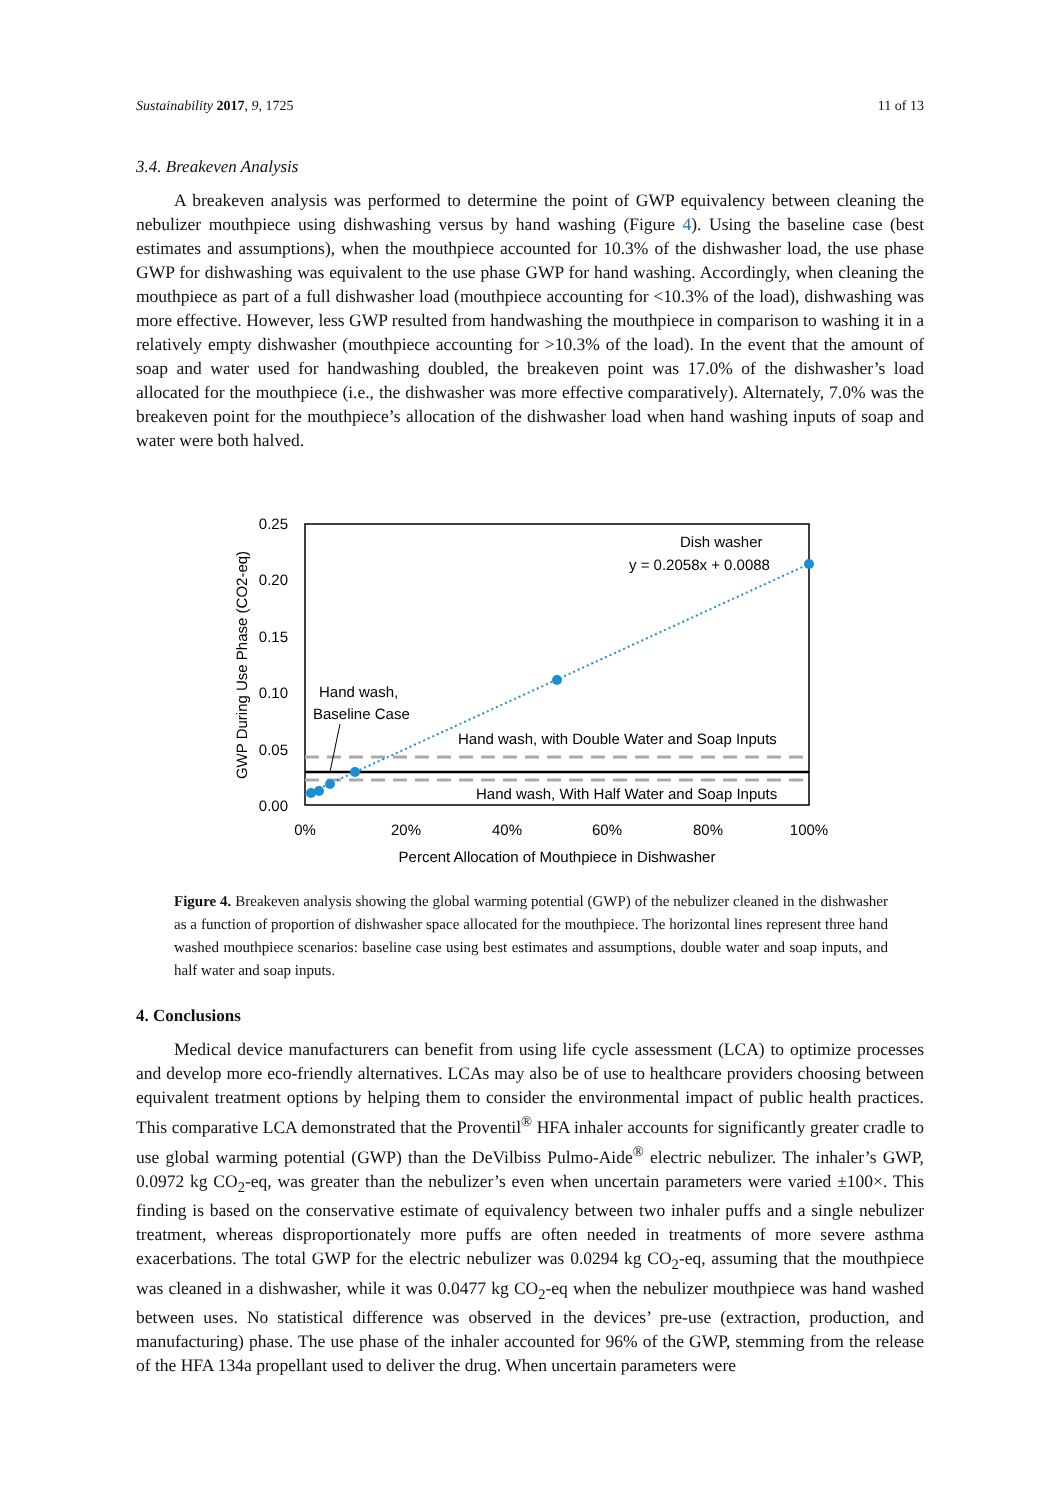Sustainability 2017, 9, 1725 11 of 13
3.4. Breakeven Analysis
A breakeven analysis was performed to determine the point of GWP equivalency between cleaning the nebulizer mouthpiece using dishwashing versus by hand washing (Figure 4). Using the baseline case (best estimates and assumptions), when the mouthpiece accounted for 10.3% of the dishwasher load, the use phase GWP for dishwashing was equivalent to the use phase GWP for hand washing. Accordingly, when cleaning the mouthpiece as part of a full dishwasher load (mouthpiece accounting for <10.3% of the load), dishwashing was more effective. However, less GWP resulted from handwashing the mouthpiece in comparison to washing it in a relatively empty dishwasher (mouthpiece accounting for >10.3% of the load). In the event that the amount of soap and water used for handwashing doubled, the breakeven point was 17.0% of the dishwasher’s load allocated for the mouthpiece (i.e., the dishwasher was more effective comparatively). Alternately, 7.0% was the breakeven point for the mouthpiece’s allocation of the dishwasher load when hand washing inputs of soap and water were both halved.
0.25
0.20
0.15
0.10
0.05
0.00
0%
20%
40%
60%
80%
100%
Percent Allocation of Mouthpiece in Dishwasher
GWP During Use Phase (CO2-eq)
Dish washer
y = 0.2058x + 0.0088
Hand wash,
Baseline Case
Hand wash, with Double Water and Soap Inputs
Hand wash, With Half Water and Soap Inputs
Figure 4. Breakeven analysis showing the global warming potential (GWP) of the nebulizer cleaned in the dishwasher as a function of proportion of dishwasher space allocated for the mouthpiece. The horizontal lines represent three hand washed mouthpiece scenarios: baseline case using best estimates and assumptions, double water and soap inputs, and half water and soap inputs.
4. Conclusions
Medical device manufacturers can benefit from using life cycle assessment (LCA) to optimize processes and develop more eco-friendly alternatives. LCAs may also be of use to healthcare providers choosing between equivalent treatment options by helping them to consider the environmental impact of public health practices. This comparative LCA demonstrated that the Proventil<sup>®</sup> HFA inhaler accounts for significantly greater cradle to use global warming potential (GWP) than the DeVilbiss Pulmo-Aide<sup>®</sup> electric nebulizer. The inhaler’s GWP, 0.0972 kg CO<sub>2</sub>-eq, was greater than the nebulizer’s even when uncertain parameters were varied ±100×. This finding is based on the conservative estimate of equivalency between two inhaler puffs and a single nebulizer treatment, whereas disproportionately more puffs are often needed in treatments of more severe asthma exacerbations. The total GWP for the electric nebulizer was 0.0294 kg CO<sub>2</sub>-eq, assuming that the mouthpiece was cleaned in a dishwasher, while it was 0.0477 kg CO<sub>2</sub>-eq when the nebulizer mouthpiece was hand washed between uses. No statistical difference was observed in the devices’ pre-use (extraction, production, and manufacturing) phase. The use phase of the inhaler accounted for 96% of the GWP, stemming from the release of the HFA 134a propellant used to deliver the drug. When uncertain parameters were